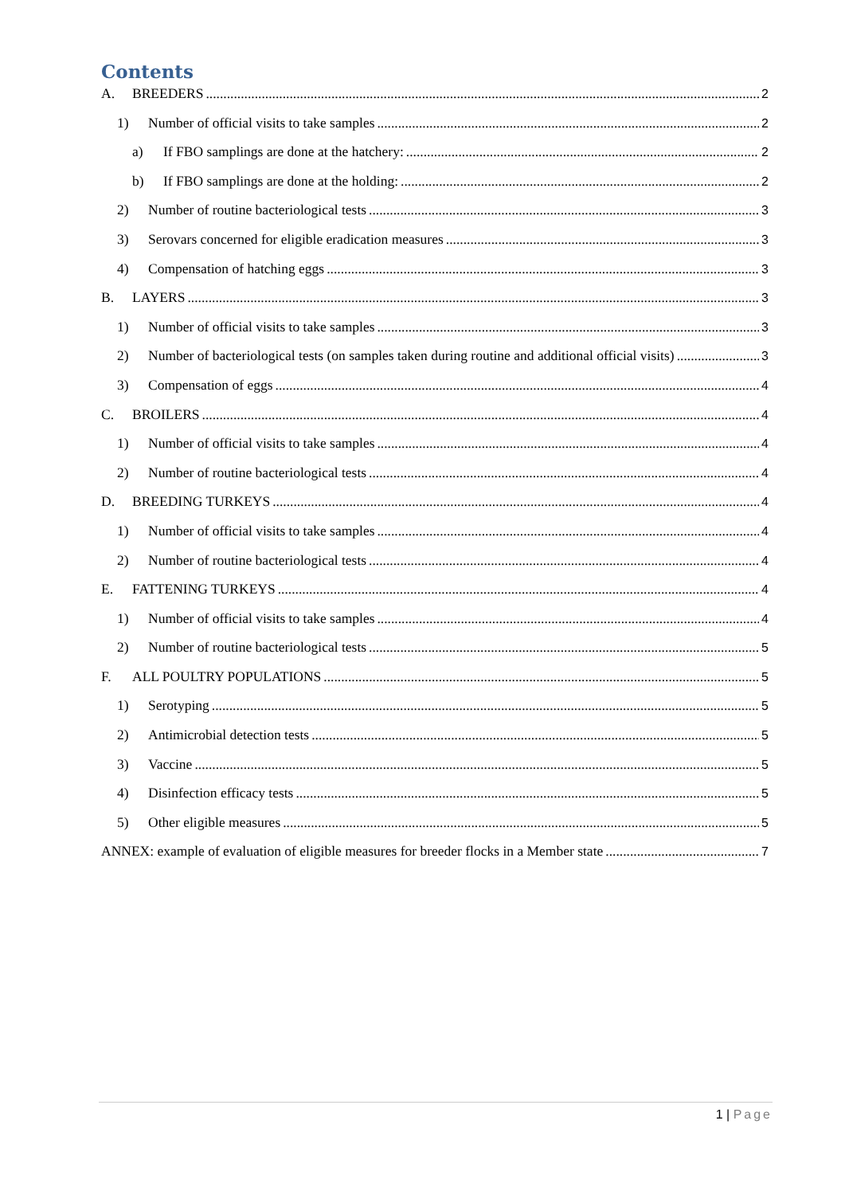Contents
A. BREEDERS 2
1) Number of official visits to take samples 2
a) If FBO samplings are done at the hatchery: 2
b) If FBO samplings are done at the holding: 2
2) Number of routine bacteriological tests 3
3) Serovars concerned for eligible eradication measures 3
4) Compensation of hatching eggs 3
B. LAYERS 3
1) Number of official visits to take samples 3
2) Number of bacteriological tests (on samples taken during routine and additional official visits) 3
3) Compensation of eggs 4
C. BROILERS 4
1) Number of official visits to take samples 4
2) Number of routine bacteriological tests 4
D. BREEDING TURKEYS 4
1) Number of official visits to take samples 4
2) Number of routine bacteriological tests 4
E. FATTENING TURKEYS 4
1) Number of official visits to take samples 4
2) Number of routine bacteriological tests 5
F. ALL POULTRY POPULATIONS 5
1) Serotyping 5
2) Antimicrobial detection tests 5
3) Vaccine 5
4) Disinfection efficacy tests 5
5) Other eligible measures 5
ANNEX: example of evaluation of eligible measures for breeder flocks in a Member state 7
1 | Page